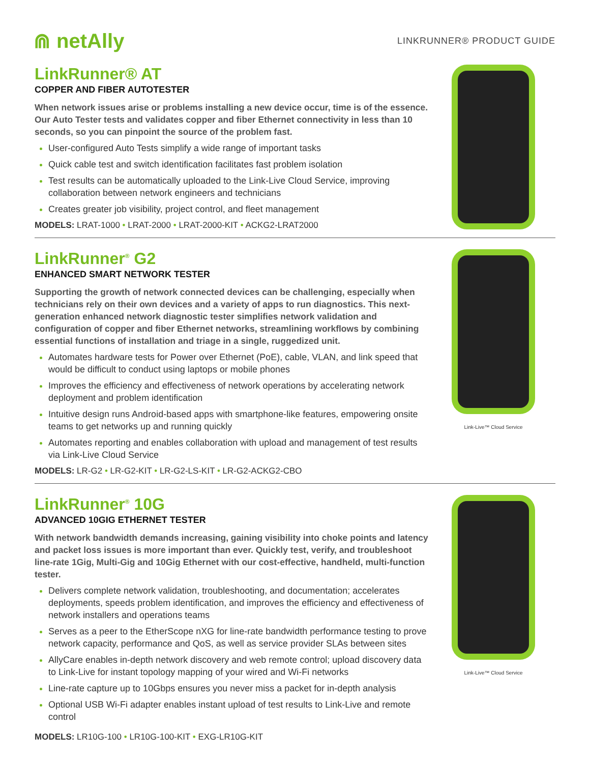⋒ netAlly
LINKRUNNER® PRODUCT GUIDE
LinkRunner® AT
COPPER AND FIBER AUTOTESTER
When network issues arise or problems installing a new device occur, time is of the essence. Our Auto Tester tests and validates copper and fiber Ethernet connectivity in less than 10 seconds, so you can pinpoint the source of the problem fast.
User-configured Auto Tests simplify a wide range of important tasks
Quick cable test and switch identification facilitates fast problem isolation
Test results can be automatically uploaded to the Link-Live Cloud Service, improving collaboration between network engineers and technicians
Creates greater job visibility, project control, and fleet management
MODELS: LRAT-1000 • LRAT-2000 • LRAT-2000-KIT • ACKG2-LRAT2000
LinkRunner<sup>®</sup> G2
ENHANCED SMART NETWORK TESTER
Supporting the growth of network connected devices can be challenging, especially when technicians rely on their own devices and a variety of apps to run diagnostics. This next-generation enhanced network diagnostic tester simplifies network validation and configuration of copper and fiber Ethernet networks, streamlining workflows by combining essential functions of installation and triage in a single, ruggedized unit.
Automates hardware tests for Power over Ethernet (PoE), cable, VLAN, and link speed that would be difficult to conduct using laptops or mobile phones
Improves the efficiency and effectiveness of network operations by accelerating network deployment and problem identification
Intuitive design runs Android-based apps with smartphone-like features, empowering onsite teams to get networks up and running quickly
Automates reporting and enables collaboration with upload and management of test results via Link-Live Cloud Service
MODELS: LR-G2 • LR-G2-KIT • LR-G2-LS-KIT • LR-G2-ACKG2-CBO
Link-Live™ Cloud Service
LinkRunner<sup>®</sup> 10G
ADVANCED 10GIG ETHERNET TESTER
With network bandwidth demands increasing, gaining visibility into choke points and latency and packet loss issues is more important than ever. Quickly test, verify, and troubleshoot line-rate 1Gig, Multi-Gig and 10Gig Ethernet with our cost-effective, handheld, multi-function tester.
Delivers complete network validation, troubleshooting, and documentation; accelerates deployments, speeds problem identification, and improves the efficiency and effectiveness of network installers and operations teams
Serves as a peer to the EtherScope nXG for line-rate bandwidth performance testing to prove network capacity, performance and QoS, as well as service provider SLAs between sites
AllyCare enables in-depth network discovery and web remote control; upload discovery data to Link-Live for instant topology mapping of your wired and Wi-Fi networks
Line-rate capture up to 10Gbps ensures you never miss a packet for in-depth analysis
Optional USB Wi-Fi adapter enables instant upload of test results to Link-Live and remote control
MODELS: LR10G-100 • LR10G-100-KIT • EXG-LR10G-KIT
Link-Live™ Cloud Service